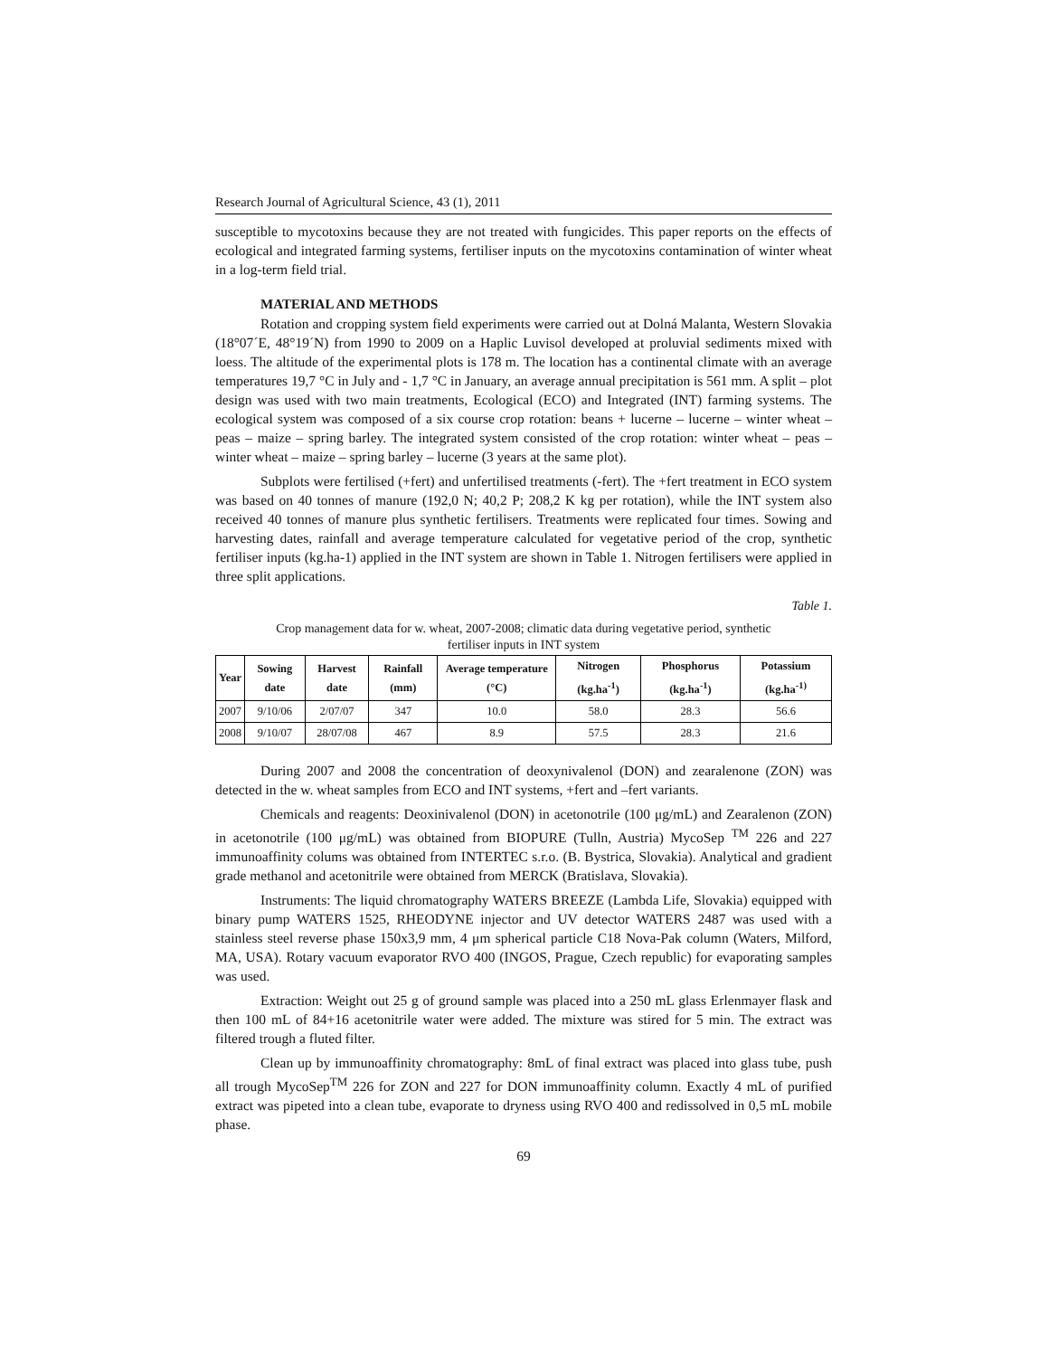Research Journal of Agricultural Science, 43 (1), 2011
susceptible to mycotoxins because they are not treated with fungicides. This paper reports on the effects of ecological and integrated farming systems, fertiliser inputs on the mycotoxins contamination of winter wheat in a log-term field trial.
MATERIAL AND METHODS
Rotation and cropping system field experiments were carried out at Dolná Malanta, Western Slovakia (18°07´E, 48°19´N) from 1990 to 2009 on a Haplic Luvisol developed at proluvial sediments mixed with loess. The altitude of the experimental plots is 178 m. The location has a continental climate with an average temperatures 19,7 °C in July and - 1,7 °C in January, an average annual precipitation is 561 mm. A split – plot design was used with two main treatments, Ecological (ECO) and Integrated (INT) farming systems. The ecological system was composed of a six course crop rotation: beans + lucerne – lucerne – winter wheat – peas – maize – spring barley. The integrated system consisted of the crop rotation: winter wheat – peas – winter wheat – maize – spring barley – lucerne (3 years at the same plot).
Subplots were fertilised (+fert) and unfertilised treatments (-fert). The +fert treatment in ECO system was based on 40 tonnes of manure (192,0 N; 40,2 P; 208,2 K kg per rotation), while the INT system also received 40 tonnes of manure plus synthetic fertilisers. Treatments were replicated four times. Sowing and harvesting dates, rainfall and average temperature calculated for vegetative period of the crop, synthetic fertiliser inputs (kg.ha-1) applied in the INT system are shown in Table 1. Nitrogen fertilisers were applied in three split applications.
Table 1.
Crop management data for w. wheat, 2007-2008; climatic data during vegetative period, synthetic fertiliser inputs in INT system
| Year | Sowing date | Harvest date | Rainfall (mm) | Average temperature (°C) | Nitrogen (kg.ha<sup>-1</sup>) | Phosphorus (kg.ha<sup>-1</sup>) | Potassium (kg.ha<sup>-1)</sup> |
| --- | --- | --- | --- | --- | --- | --- | --- |
| 2007 | 9/10/06 | 2/07/07 | 347 | 10.0 | 58.0 | 28.3 | 56.6 |
| 2008 | 9/10/07 | 28/07/08 | 467 | 8.9 | 57.5 | 28.3 | 21.6 |
During 2007 and 2008 the concentration of deoxynivalenol (DON) and zearalenone (ZON) was detected in the w. wheat samples from ECO and INT systems, +fert and –fert variants.
Chemicals and reagents: Deoxinivalenol (DON) in acetonotrile (100 μg/mL) and Zearalenon (ZON) in acetonotrile (100 μg/mL) was obtained from BIOPURE (Tulln, Austria) MycoSep <sup>TM</sup> 226 and 227 immunoaffinity colums was obtained from INTERTEC s.r.o. (B. Bystrica, Slovakia). Analytical and gradient grade methanol and acetonitrile were obtained from MERCK (Bratislava, Slovakia).
Instruments: The liquid chromatography WATERS BREEZE (Lambda Life, Slovakia) equipped with binary pump WATERS 1525, RHEODYNE injector and UV detector WATERS 2487 was used with a stainless steel reverse phase 150x3,9 mm, 4 μm spherical particle C18 Nova-Pak column (Waters, Milford, MA, USA). Rotary vacuum evaporator RVO 400 (INGOS, Prague, Czech republic) for evaporating samples was used.
Extraction: Weight out 25 g of ground sample was placed into a 250 mL glass Erlenmayer flask and then 100 mL of 84+16 acetonitrile water were added. The mixture was stired for 5 min. The extract was filtered trough a fluted filter.
Clean up by immunoaffinity chromatography: 8mL of final extract was placed into glass tube, push all trough MycoSep<sup>TM</sup> 226 for ZON and 227 for DON immunoaffinity column. Exactly 4 mL of purified extract was pipeted into a clean tube, evaporate to dryness using RVO 400 and redissolved in 0,5 mL mobile phase.
69